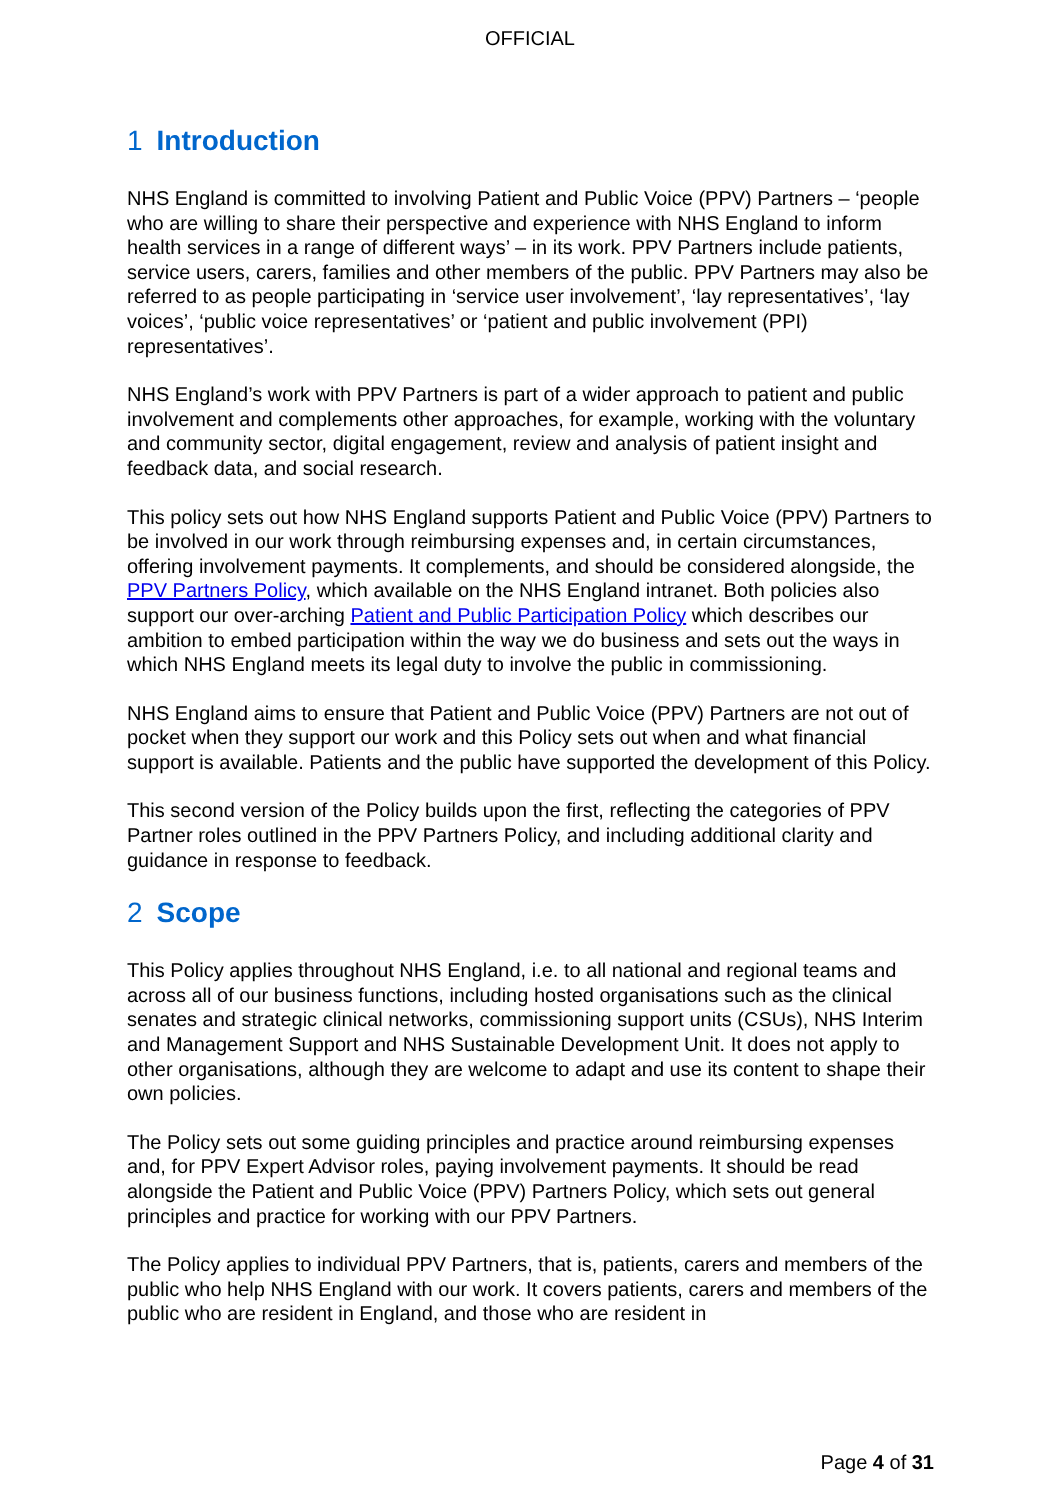OFFICIAL
1 Introduction
NHS England is committed to involving Patient and Public Voice (PPV) Partners – ‘people who are willing to share their perspective and experience with NHS England to inform health services in a range of different ways’ – in its work. PPV Partners include patients, service users, carers, families and other members of the public. PPV Partners may also be referred to as people participating in ‘service user involvement’, ‘lay representatives’, ‘lay voices’, ‘public voice representatives’ or ‘patient and public involvement (PPI) representatives’.
NHS England’s work with PPV Partners is part of a wider approach to patient and public involvement and complements other approaches, for example, working with the voluntary and community sector, digital engagement, review and analysis of patient insight and feedback data, and social research.
This policy sets out how NHS England supports Patient and Public Voice (PPV) Partners to be involved in our work through reimbursing expenses and, in certain circumstances, offering involvement payments. It complements, and should be considered alongside, the PPV Partners Policy, which available on the NHS England intranet. Both policies also support our over-arching Patient and Public Participation Policy which describes our ambition to embed participation within the way we do business and sets out the ways in which NHS England meets its legal duty to involve the public in commissioning.
NHS England aims to ensure that Patient and Public Voice (PPV) Partners are not out of pocket when they support our work and this Policy sets out when and what financial support is available. Patients and the public have supported the development of this Policy.
This second version of the Policy builds upon the first, reflecting the categories of PPV Partner roles outlined in the PPV Partners Policy, and including additional clarity and guidance in response to feedback.
2 Scope
This Policy applies throughout NHS England, i.e. to all national and regional teams and across all of our business functions, including hosted organisations such as the clinical senates and strategic clinical networks, commissioning support units (CSUs), NHS Interim and Management Support and NHS Sustainable Development Unit. It does not apply to other organisations, although they are welcome to adapt and use its content to shape their own policies.
The Policy sets out some guiding principles and practice around reimbursing expenses and, for PPV Expert Advisor roles, paying involvement payments. It should be read alongside the Patient and Public Voice (PPV) Partners Policy, which sets out general principles and practice for working with our PPV Partners.
The Policy applies to individual PPV Partners, that is, patients, carers and members of the public who help NHS England with our work. It covers patients, carers and members of the public who are resident in England, and those who are resident in
Page 4 of 31